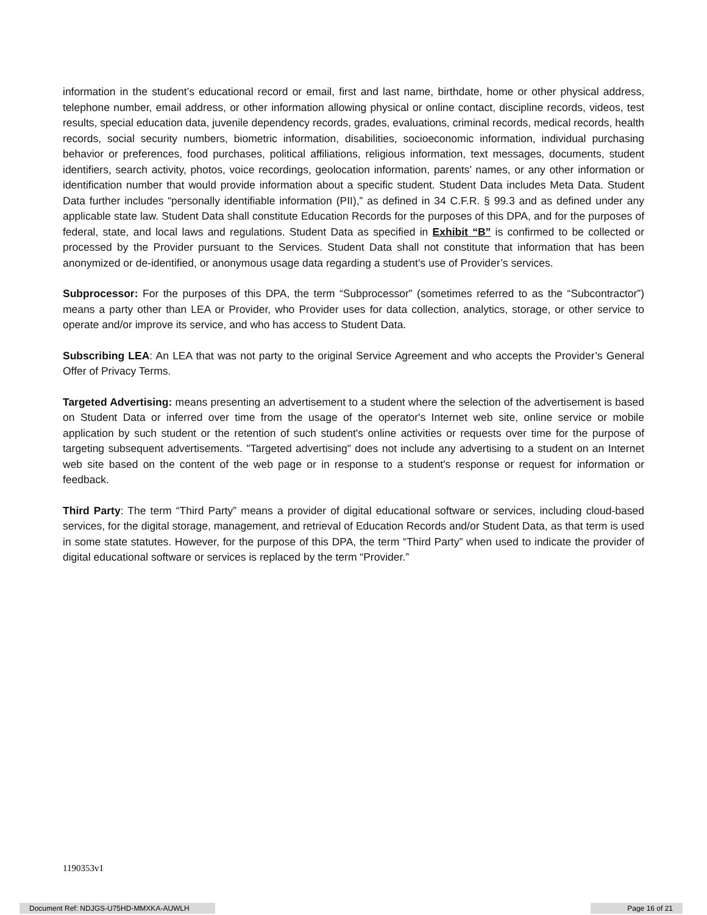information in the student’s educational record or email, first and last name, birthdate, home or other physical address, telephone number, email address, or other information allowing physical or online contact, discipline records, videos, test results, special education data, juvenile dependency records, grades, evaluations, criminal records, medical records, health records, social security numbers, biometric information, disabilities, socioeconomic information, individual purchasing behavior or preferences, food purchases, political affiliations, religious information, text messages, documents, student identifiers, search activity, photos, voice recordings, geolocation information, parents’ names, or any other information or identification number that would provide information about a specific student. Student Data includes Meta Data. Student Data further includes “personally identifiable information (PII),” as defined in 34 C.F.R. § 99.3 and as defined under any applicable state law. Student Data shall constitute Education Records for the purposes of this DPA, and for the purposes of federal, state, and local laws and regulations. Student Data as specified in Exhibit “B” is confirmed to be collected or processed by the Provider pursuant to the Services. Student Data shall not constitute that information that has been anonymized or de-identified, or anonymous usage data regarding a student’s use of Provider’s services.
Subprocessor: For the purposes of this DPA, the term “Subprocessor” (sometimes referred to as the “Subcontractor”) means a party other than LEA or Provider, who Provider uses for data collection, analytics, storage, or other service to operate and/or improve its service, and who has access to Student Data.
Subscribing LEA: An LEA that was not party to the original Service Agreement and who accepts the Provider’s General Offer of Privacy Terms.
Targeted Advertising: means presenting an advertisement to a student where the selection of the advertisement is based on Student Data or inferred over time from the usage of the operator's Internet web site, online service or mobile application by such student or the retention of such student's online activities or requests over time for the purpose of targeting subsequent advertisements. "Targeted advertising" does not include any advertising to a student on an Internet web site based on the content of the web page or in response to a student's response or request for information or feedback.
Third Party: The term “Third Party” means a provider of digital educational software or services, including cloud-based services, for the digital storage, management, and retrieval of Education Records and/or Student Data, as that term is used in some state statutes. However, for the purpose of this DPA, the term “Third Party” when used to indicate the provider of digital educational software or services is replaced by the term “Provider.”
1190353v1
Document Ref: NDJGS-U75HD-MMXKA-AUWLH Page 16 of 21